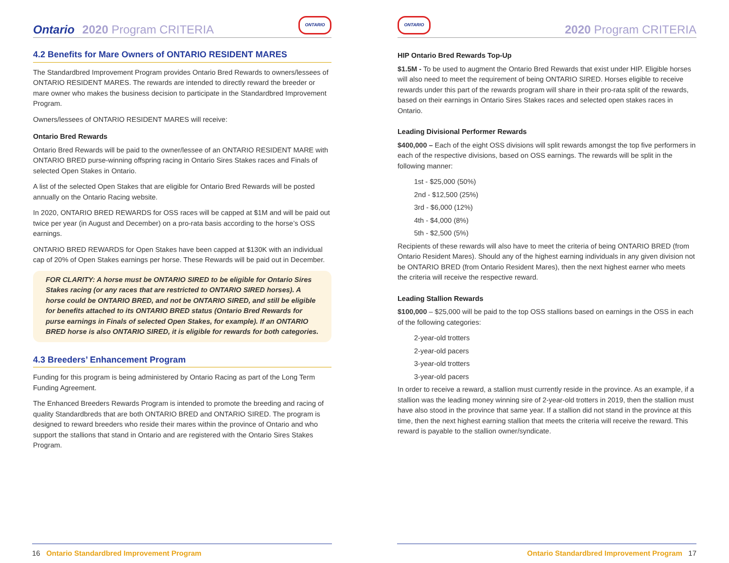Ontario 2020 Program CRITERIA ONTARIO
4.2 Benefits for Mare Owners of ONTARIO RESIDENT MARES
The Standardbred Improvement Program provides Ontario Bred Rewards to owners/lessees of ONTARIO RESIDENT MARES. The rewards are intended to directly reward the breeder or mare owner who makes the business decision to participate in the Standardbred Improvement Program.
Owners/lessees of ONTARIO RESIDENT MARES will receive:
Ontario Bred Rewards
Ontario Bred Rewards will be paid to the owner/lessee of an ONTARIO RESIDENT MARE with ONTARIO BRED purse-winning offspring racing in Ontario Sires Stakes races and Finals of selected Open Stakes in Ontario.
A list of the selected Open Stakes that are eligible for Ontario Bred Rewards will be posted annually on the Ontario Racing website.
In 2020, ONTARIO BRED REWARDS for OSS races will be capped at $1M and will be paid out twice per year (in August and December) on a pro-rata basis according to the horse’s OSS earnings.
ONTARIO BRED REWARDS for Open Stakes have been capped at $130K with an individual cap of 20% of Open Stakes earnings per horse. These Rewards will be paid out in December.
FOR CLARITY: A horse must be ONTARIO SIRED to be eligible for Ontario Sires Stakes racing (or any races that are restricted to ONTARIO SIRED horses). A horse could be ONTARIO BRED, and not be ONTARIO SIRED, and still be eligible for benefits attached to its ONTARIO BRED status (Ontario Bred Rewards for purse earnings in Finals of selected Open Stakes, for example). If an ONTARIO BRED horse is also ONTARIO SIRED, it is eligible for rewards for both categories.
4.3 Breeders’ Enhancement Program
Funding for this program is being administered by Ontario Racing as part of the Long Term Funding Agreement.
The Enhanced Breeders Rewards Program is intended to promote the breeding and racing of quality Standardbreds that are both ONTARIO BRED and ONTARIO SIRED. The program is designed to reward breeders who reside their mares within the province of Ontario and who support the stallions that stand in Ontario and are registered with the Ontario Sires Stakes Program.
16 Ontario Standardbred Improvement Program
ONTARIO 2020 Program CRITERIA
HIP Ontario Bred Rewards Top-Up
$1.5M - To be used to augment the Ontario Bred Rewards that exist under HIP. Eligible horses will also need to meet the requirement of being ONTARIO SIRED. Horses eligible to receive rewards under this part of the rewards program will share in their pro-rata split of the rewards, based on their earnings in Ontario Sires Stakes races and selected open stakes races in Ontario.
Leading Divisional Performer Rewards
$400,000 – Each of the eight OSS divisions will split rewards amongst the top five performers in each of the respective divisions, based on OSS earnings. The rewards will be split in the following manner:
1st - $25,000 (50%)
2nd - $12,500 (25%)
3rd - $6,000 (12%)
4th - $4,000 (8%)
5th - $2,500 (5%)
Recipients of these rewards will also have to meet the criteria of being ONTARIO BRED (from Ontario Resident Mares). Should any of the highest earning individuals in any given division not be ONTARIO BRED (from Ontario Resident Mares), then the next highest earner who meets the criteria will receive the respective reward.
Leading Stallion Rewards
$100,000 – $25,000 will be paid to the top OSS stallions based on earnings in the OSS in each of the following categories:
2-year-old trotters
2-year-old pacers
3-year-old trotters
3-year-old pacers
In order to receive a reward, a stallion must currently reside in the province. As an example, if a stallion was the leading money winning sire of 2-year-old trotters in 2019, then the stallion must have also stood in the province that same year. If a stallion did not stand in the province at this time, then the next highest earning stallion that meets the criteria will receive the reward. This reward is payable to the stallion owner/syndicate.
Ontario Standardbred Improvement Program 17